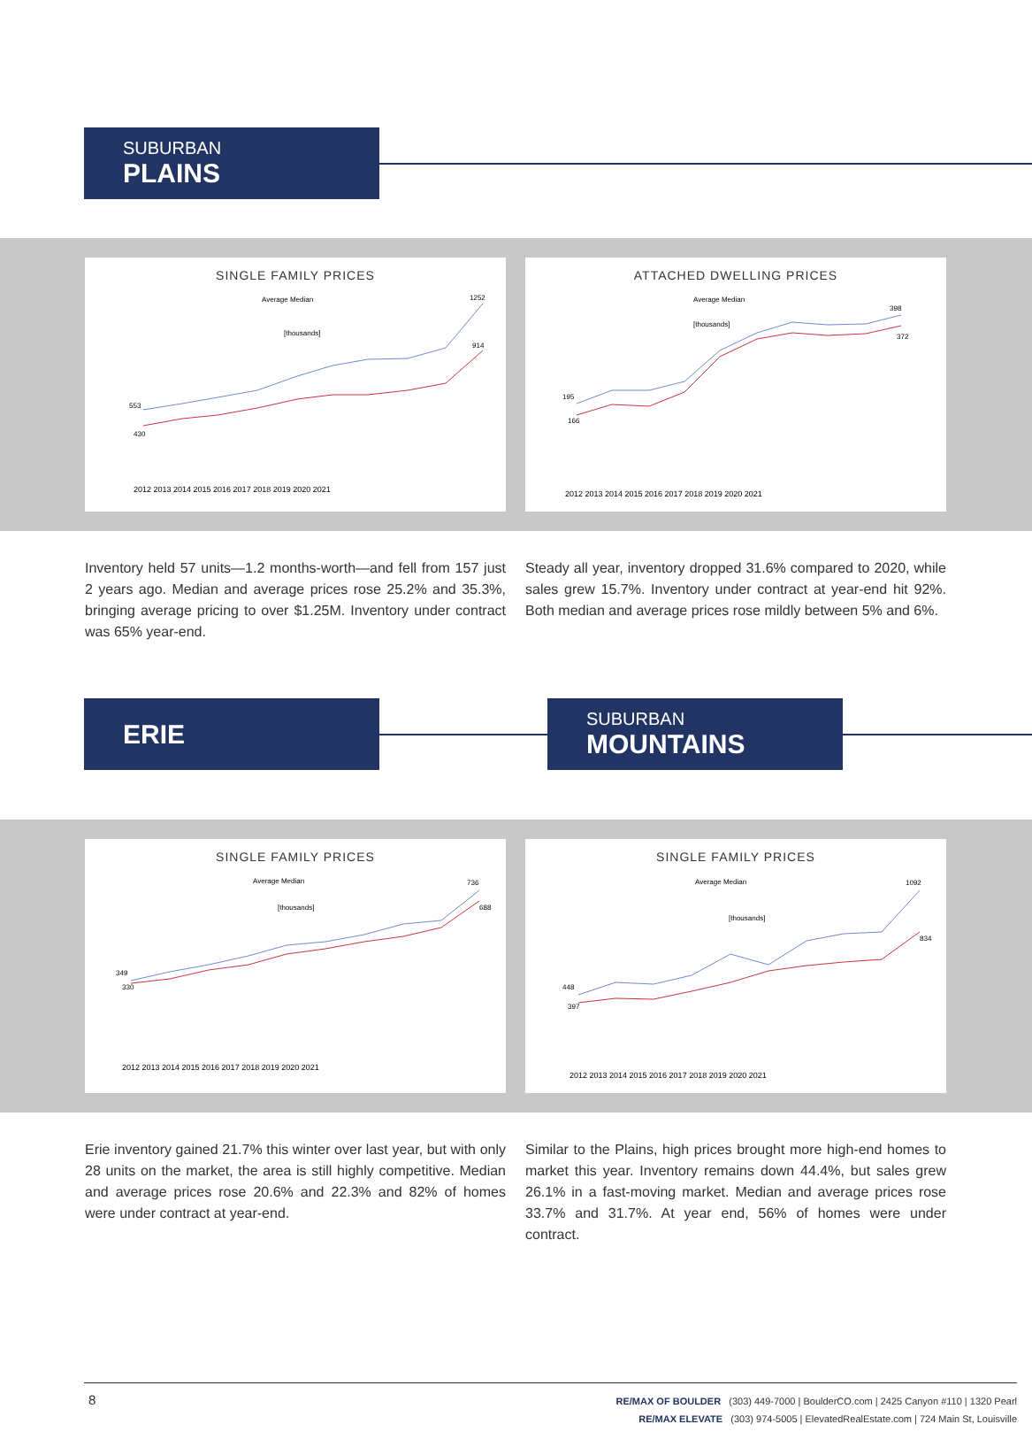SUBURBAN
PLAINS
SINGLE FAMILY PRICES
Average Median
[thousands]
553
430
1252
914
2012 2013 2014 2015 2016 2017 2018 2019 2020 2021
ATTACHED DWELLING PRICES
Average Median
[thousands]
195
166
398
372
2012 2013 2014 2015 2016 2017 2018 2019 2020 2021
Inventory held 57 units—1.2 months-worth—and fell from 157 just 2 years ago. Median and average prices rose 25.2% and 35.3%, bringing average pricing to over $1.25M. Inventory under contract was 65% year-end.
Steady all year, inventory dropped 31.6% compared to 2020, while sales grew 15.7%. Inventory under contract at year-end hit 92%. Both median and average prices rose mildly between 5% and 6%.
ERIE
SUBURBAN
MOUNTAINS
SINGLE FAMILY PRICES
Average Median
[thousands]
349
330
736
688
2012 2013 2014 2015 2016 2017 2018 2019 2020 2021
SINGLE FAMILY PRICES
Average Median
[thousands]
448
397
1092
834
2012 2013 2014 2015 2016 2017 2018 2019 2020 2021
Erie inventory gained 21.7% this winter over last year, but with only 28 units on the market, the area is still highly competitive. Median and average prices rose 20.6% and 22.3% and 82% of homes were under contract at year-end.
Similar to the Plains, high prices brought more high-end homes to market this year. Inventory remains down 44.4%, but sales grew 26.1% in a fast-moving market. Median and average prices rose 33.7% and 31.7%. At year end, 56% of homes were under contract.
8
RE/MAX OF BOULDER (303) 449-7000 | BoulderCO.com | 2425 Canyon #110 | 1320 Pearl
RE/MAX ELEVATE (303) 974-5005 | ElevatedRealEstate.com | 724 Main St, Louisville